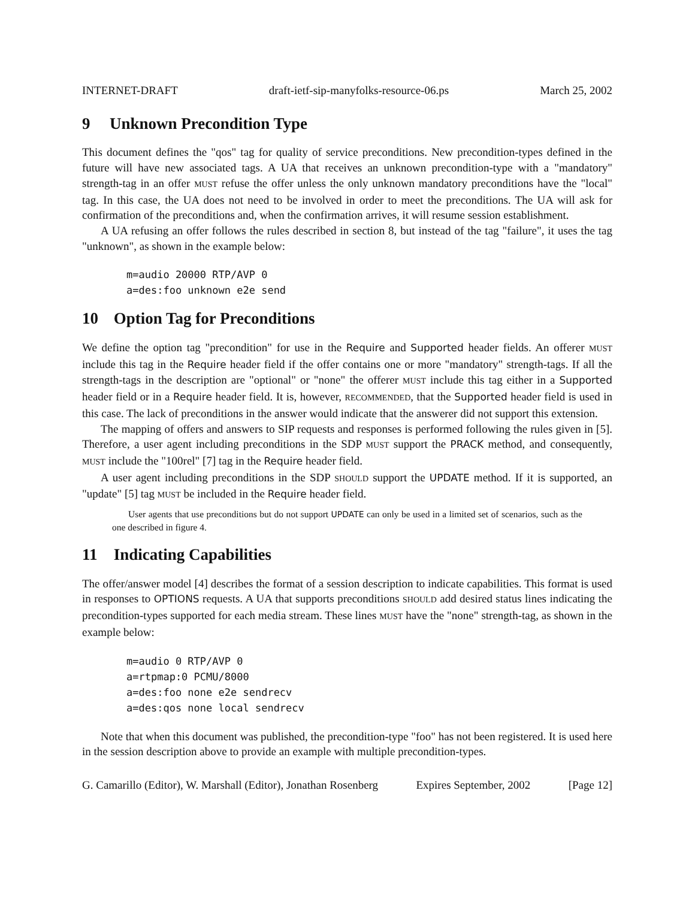INTERNET-DRAFT draft-ietf-sip-manyfolks-resource-06.ps March 25, 2002
9 Unknown Precondition Type
This document defines the "qos" tag for quality of service preconditions. New precondition-types defined in the future will have new associated tags. A UA that receives an unknown precondition-type with a "mandatory" strength-tag in an offer MUST refuse the offer unless the only unknown mandatory preconditions have the "local" tag. In this case, the UA does not need to be involved in order to meet the preconditions. The UA will ask for confirmation of the preconditions and, when the confirmation arrives, it will resume session establishment.
A UA refusing an offer follows the rules described in section 8, but instead of the tag "failure", it uses the tag "unknown", as shown in the example below:
m=audio 20000 RTP/AVP 0
a=des:foo unknown e2e send
10 Option Tag for Preconditions
We define the option tag "precondition" for use in the Require and Supported header fields. An offerer MUST include this tag in the Require header field if the offer contains one or more "mandatory" strength-tags. If all the strength-tags in the description are "optional" or "none" the offerer MUST include this tag either in a Supported header field or in a Require header field. It is, however, RECOMMENDED, that the Supported header field is used in this case. The lack of preconditions in the answer would indicate that the answerer did not support this extension.
The mapping of offers and answers to SIP requests and responses is performed following the rules given in [5]. Therefore, a user agent including preconditions in the SDP MUST support the PRACK method, and consequently, MUST include the "100rel" [7] tag in the Require header field.
A user agent including preconditions in the SDP SHOULD support the UPDATE method. If it is supported, an "update" [5] tag MUST be included in the Require header field.
User agents that use preconditions but do not support UPDATE can only be used in a limited set of scenarios, such as the one described in figure 4.
11 Indicating Capabilities
The offer/answer model [4] describes the format of a session description to indicate capabilities. This format is used in responses to OPTIONS requests. A UA that supports preconditions SHOULD add desired status lines indicating the precondition-types supported for each media stream. These lines MUST have the "none" strength-tag, as shown in the example below:
m=audio 0 RTP/AVP 0
a=rtpmap:0 PCMU/8000
a=des:foo none e2e sendrecv
a=des:qos none local sendrecv
Note that when this document was published, the precondition-type "foo" has not been registered. It is used here in the session description above to provide an example with multiple precondition-types.
G. Camarillo (Editor), W. Marshall (Editor), Jonathan Rosenberg Expires September, 2002 [Page 12]